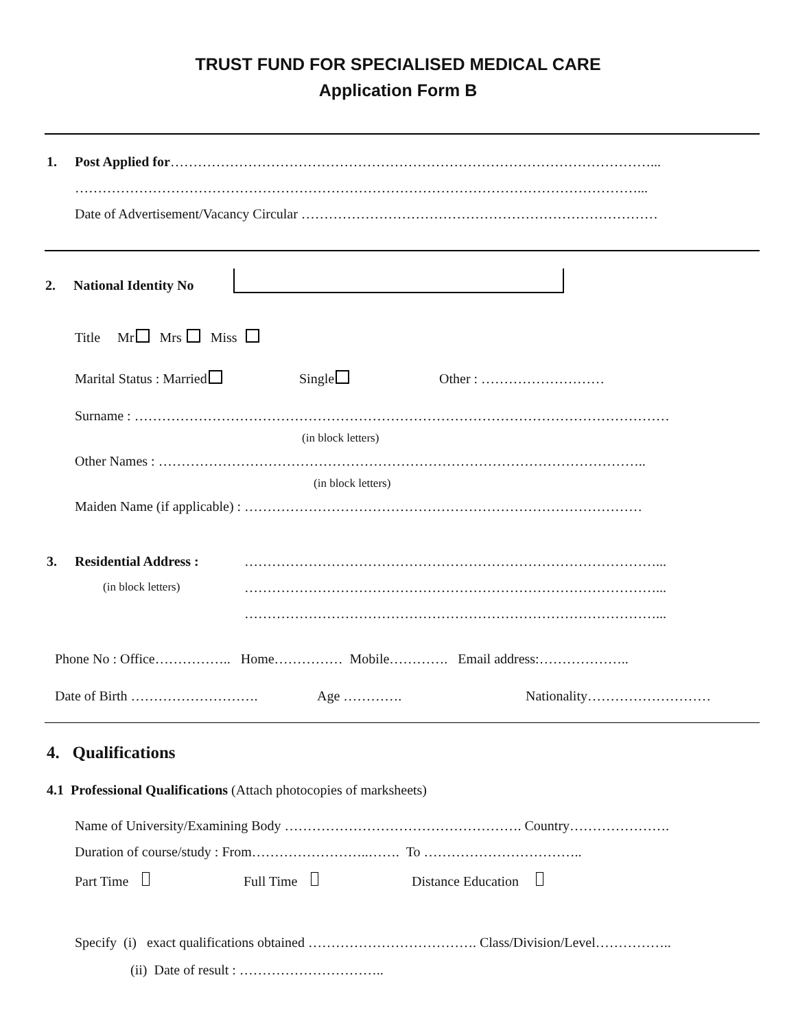TRUST FUND FOR SPECIALISED MEDICAL CARE
Application Form B
1. Post Applied for……………………………………………………………………………………………...
……………………………………………………………………………………………………………...
Date of Advertisement/Vacancy Circular ……………………………………………………………………
2. National Identity No Title Mr Mrs Miss Marital Status : Married Single Other : ………………………
Surname : ………………………………………………………………………………………………………
(in block letters)
Other Names : ……………………………………………………………………………………………..
(in block letters)
Maiden Name (if applicable) : ……………………………………………………………………………
3. Residential Address : ………………………………………………………………………………...
(in block letters) ………………………………………………………………………………...
………………………………………………………………………………...
Phone No : Office…………….. Home…………… Mobile…………. Email address:………………..
Date of Birth ………………………. Age …………. Nationality………………………
4. Qualifications
4.1 Professional Qualifications (Attach photocopies of marksheets)
Name of University/Examining Body ……………………………………………. Country………………….
Duration of course/study : From……………………..……. To ……………………………..
Part Time Full Time Distance Education
Specify (i) exact qualifications obtained ………………………………. Class/Division/Level……………..
(ii) Date of result : …………………………..